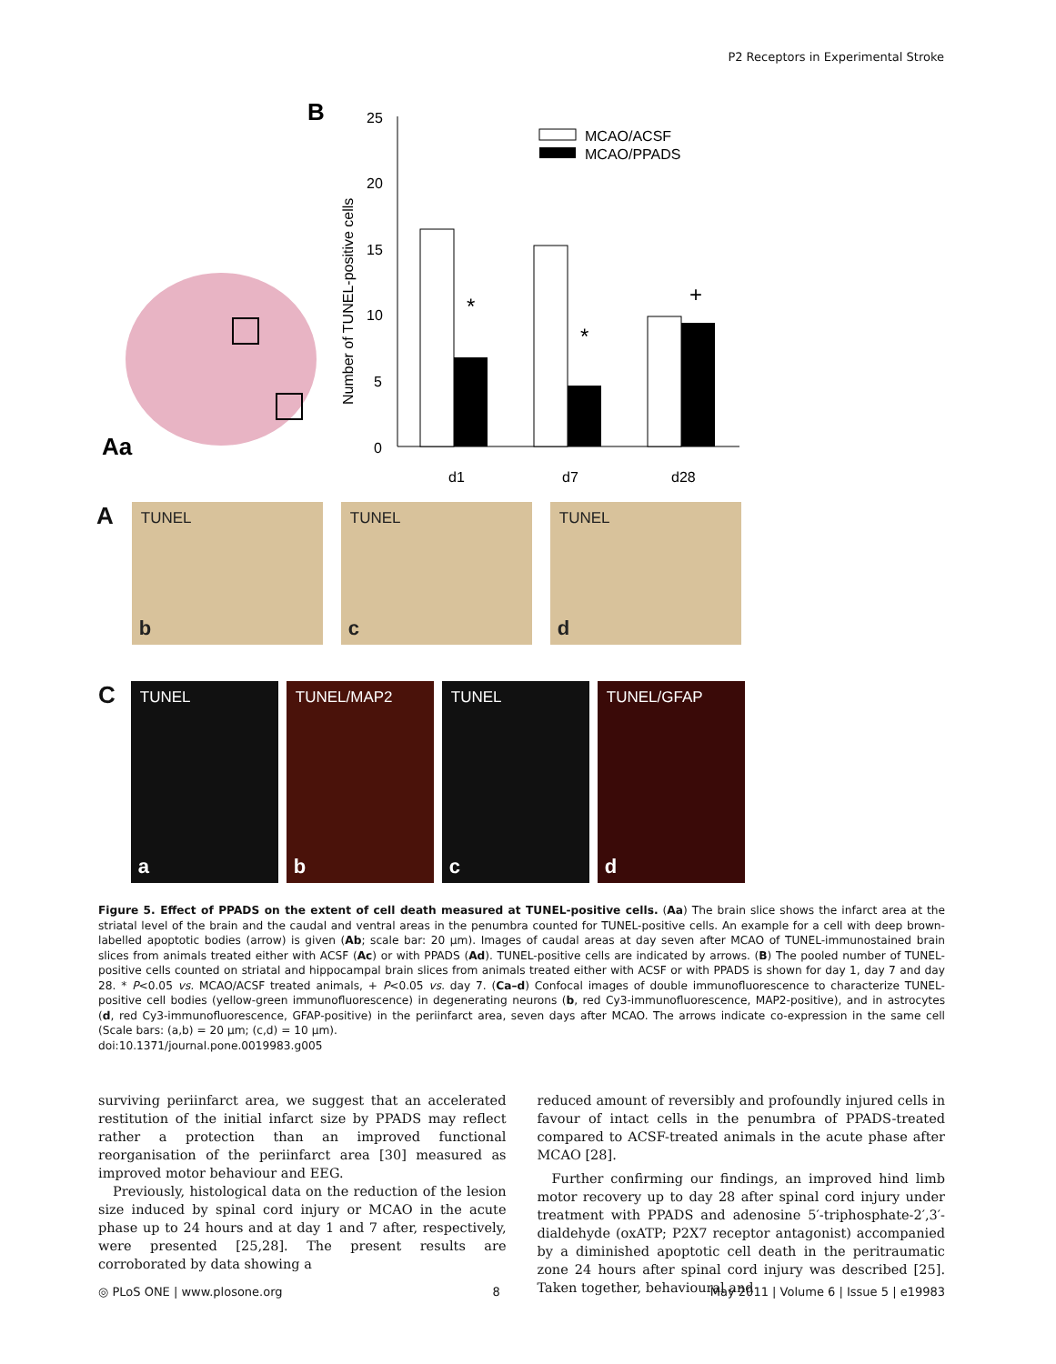P2 Receptors in Experimental Stroke
Aa
B
25
20
15
10
5
0
Number of TUNEL-positive cells
*
*
+
MCAO/ACSF
MCAO/PPADS
d1
d7
d28
A
TUNEL
b
TUNEL
c
TUNEL
d
C
TUNEL
a
TUNEL/MAP2
b
TUNEL
c
TUNEL/GFAP
d
Figure 5. Effect of PPADS on the extent of cell death measured at TUNEL-positive cells. (Aa) The brain slice shows the infarct area at the striatal level of the brain and the caudal and ventral areas in the penumbra counted for TUNEL-positive cells. An example for a cell with deep brown-labelled apoptotic bodies (arrow) is given (Ab; scale bar: 20 µm). Images of caudal areas at day seven after MCAO of TUNEL-immunostained brain slices from animals treated either with ACSF (Ac) or with PPADS (Ad). TUNEL-positive cells are indicated by arrows. (B) The pooled number of TUNEL-positive cells counted on striatal and hippocampal brain slices from animals treated either with ACSF or with PPADS is shown for day 1, day 7 and day 28. * P<0.05 vs. MCAO/ACSF treated animals, + P<0.05 vs. day 7. (Ca–d) Confocal images of double immunofluorescence to characterize TUNEL-positive cell bodies (yellow-green immunofluorescence) in degenerating neurons (b, red Cy3-immunofluorescence, MAP2-positive), and in astrocytes (d, red Cy3-immunofluorescence, GFAP-positive) in the periinfarct area, seven days after MCAO. The arrows indicate co-expression in the same cell (Scale bars: (a,b) = 20 µm; (c,d) = 10 µm).
doi:10.1371/journal.pone.0019983.g005
surviving periinfarct area, we suggest that an accelerated restitution of the initial infarct size by PPADS may reflect rather a protection than an improved functional reorganisation of the periinfarct area [30] measured as improved motor behaviour and EEG.
Previously, histological data on the reduction of the lesion size induced by spinal cord injury or MCAO in the acute phase up to 24 hours and at day 1 and 7 after, respectively, were presented [25,28]. The present results are corroborated by data showing a
reduced amount of reversibly and profoundly injured cells in favour of intact cells in the penumbra of PPADS-treated compared to ACSF-treated animals in the acute phase after MCAO [28].
Further confirming our findings, an improved hind limb motor recovery up to day 28 after spinal cord injury under treatment with PPADS and adenosine 5′-triphosphate-2′,3′-dialdehyde (oxATP; P2X7 receptor antagonist) accompanied by a diminished apoptotic cell death in the peritraumatic zone 24 hours after spinal cord injury was described [25]. Taken together, behavioural and
◎ PLoS ONE | www.plosone.org 8 May 2011 | Volume 6 | Issue 5 | e19983